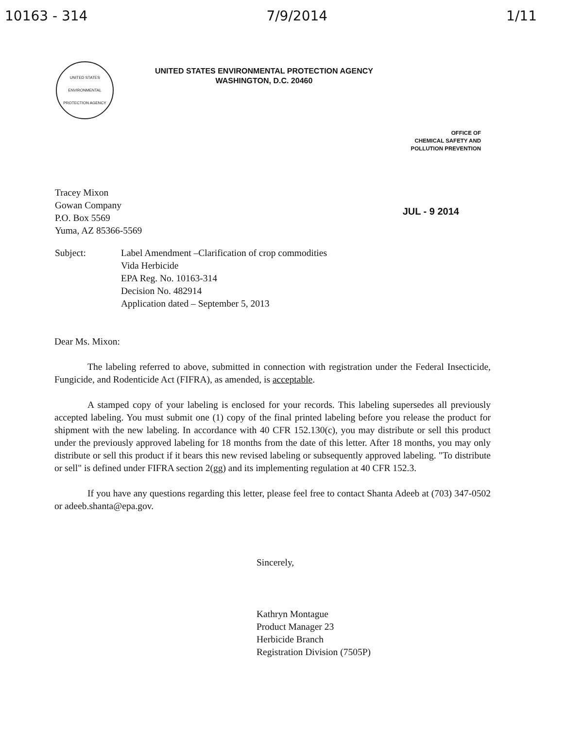10163 - 314 7/9/2014 1/11
UNITED STATES ENVIRONMENTAL PROTECTION AGENCY
UNITED STATES ENVIRONMENTAL PROTECTION AGENCY
WASHINGTON, D.C. 20460
OFFICE OF
CHEMICAL SAFETY AND
POLLUTION PREVENTION
Tracey Mixon
Gowan Company
P.O. Box 5569
Yuma, AZ 85366-5569
JUL - 9 2014
Subject: Label Amendment –Clarification of crop commodities
Vida Herbicide
EPA Reg. No. 10163-314
Decision No. 482914
Application dated – September 5, 2013
Dear Ms. Mixon:
The labeling referred to above, submitted in connection with registration under the Federal Insecticide, Fungicide, and Rodenticide Act (FIFRA), as amended, is acceptable.
A stamped copy of your labeling is enclosed for your records. This labeling supersedes all previously accepted labeling. You must submit one (1) copy of the final printed labeling before you release the product for shipment with the new labeling. In accordance with 40 CFR 152.130(c), you may distribute or sell this product under the previously approved labeling for 18 months from the date of this letter. After 18 months, you may only distribute or sell this product if it bears this new revised labeling or subsequently approved labeling. "To distribute or sell" is defined under FIFRA section 2(gg) and its implementing regulation at 40 CFR 152.3.
If you have any questions regarding this letter, please feel free to contact Shanta Adeeb at (703) 347-0502 or adeeb.shanta@epa.gov.
Sincerely,
Kathryn Montague
Product Manager 23
Herbicide Branch
Registration Division (7505P)